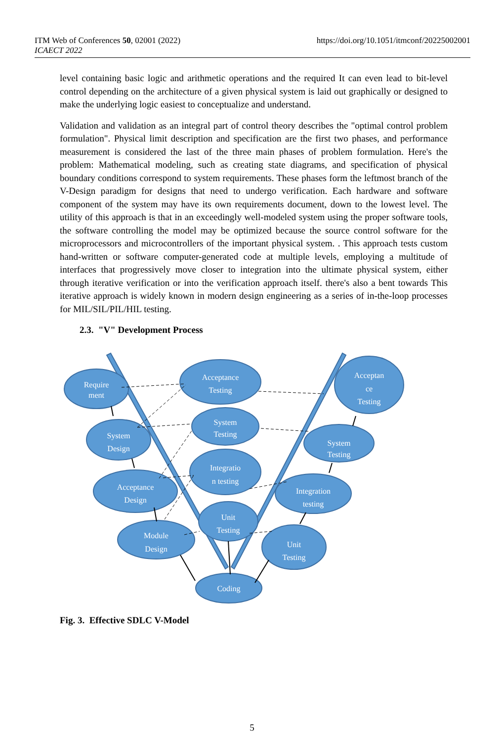https://doi.org/10.1051/itmconf/20225002001 ITM Web of Conferences 50, 02001 (2022)
ICAECT 2022
level containing basic logic and arithmetic operations and the required It can even lead to bit-level control depending on the architecture of a given physical system is laid out graphically or designed to make the underlying logic easiest to conceptualize and understand.
Validation and validation as an integral part of control theory describes the "optimal control problem formulation". Physical limit description and specification are the first two phases, and performance measurement is considered the last of the three main phases of problem formulation. Here's the problem: Mathematical modeling, such as creating state diagrams, and specification of physical boundary conditions correspond to system requirements. These phases form the leftmost branch of the V-Design paradigm for designs that need to undergo verification. Each hardware and software component of the system may have its own requirements document, down to the lowest level. The utility of this approach is that in an exceedingly well-modeled system using the proper software tools, the software controlling the model may be optimized because the source control software for the microprocessors and microcontrollers of the important physical system. . This approach tests custom hand-written or software computer-generated code at multiple levels, employing a multitude of interfaces that progressively move closer to integration into the ultimate physical system, either through iterative verification or into the verification approach itself. there's also a bent towards This iterative approach is widely known in modern design engineering as a series of in-the-loop processes for MIL/SIL/PIL/HIL testing.
2.3. "V" Development Process
Require
ment
Acceptance
Testing
Acceptan
ce
Testing
System
Design
System
Testing
System
Testing
Acceptance
Design
Integratio
n testing
Integration
testing
Module
Design
Unit
Testing
Unit
Testing
Coding
Fig. 3. Effective SDLC V-Model
5